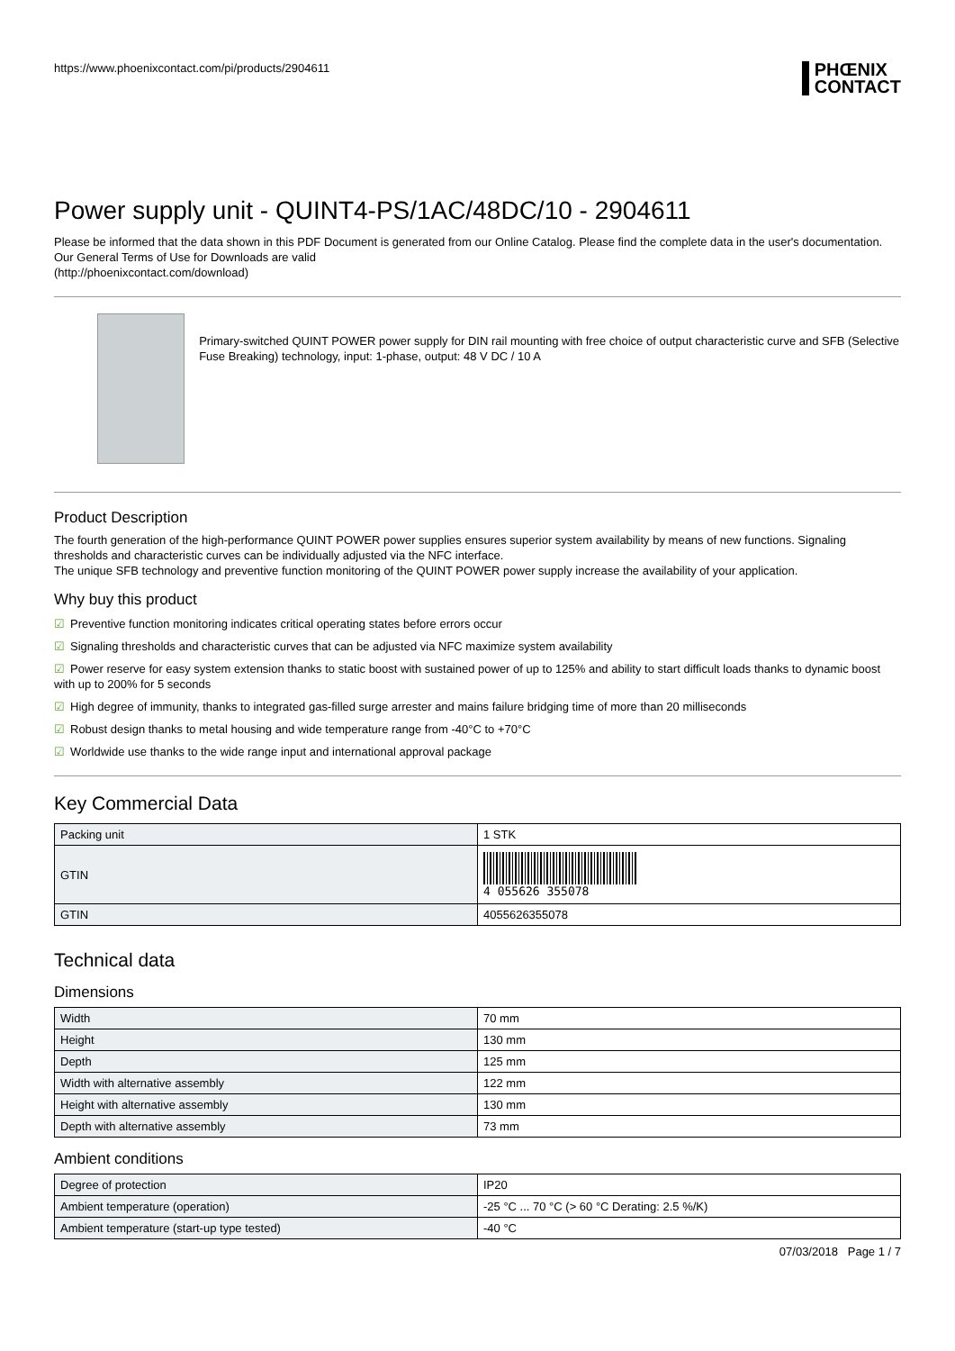https://www.phoenixcontact.com/pi/products/2904611
PHŒNIX
CONTACT
Power supply unit - QUINT4-PS/1AC/48DC/10 - 2904611
Please be informed that the data shown in this PDF Document is generated from our Online Catalog. Please find the complete data in the user's documentation. Our General Terms of Use for Downloads are valid
(http://phoenixcontact.com/download)
Primary-switched QUINT POWER power supply for DIN rail mounting with free choice of output characteristic curve and SFB (Selective Fuse Breaking) technology, input: 1-phase, output: 48 V DC / 10 A
Product Description
The fourth generation of the high-performance QUINT POWER power supplies ensures superior system availability by means of new functions. Signaling thresholds and characteristic curves can be individually adjusted via the NFC interface.
The unique SFB technology and preventive function monitoring of the QUINT POWER power supply increase the availability of your application.
Why buy this product
☑ Preventive function monitoring indicates critical operating states before errors occur
☑ Signaling thresholds and characteristic curves that can be adjusted via NFC maximize system availability
☑ Power reserve for easy system extension thanks to static boost with sustained power of up to 125% and ability to start difficult loads thanks to dynamic boost with up to 200% for 5 seconds
☑ High degree of immunity, thanks to integrated gas-filled surge arrester and mains failure bridging time of more than 20 milliseconds
☑ Robust design thanks to metal housing and wide temperature range from -40°C to +70°C
☑ Worldwide use thanks to the wide range input and international approval package
Key Commercial Data
| Packing unit | 1 STK |
| GTIN | 4 055626 355078 |
| GTIN | 4055626355078 |
Technical data
Dimensions
| Width | 70 mm |
| Height | 130 mm |
| Depth | 125 mm |
| Width with alternative assembly | 122 mm |
| Height with alternative assembly | 130 mm |
| Depth with alternative assembly | 73 mm |
Ambient conditions
| Degree of protection | IP20 |
| Ambient temperature (operation) | -25 °C ... 70 °C (> 60 °C Derating: 2.5 %/K) |
| Ambient temperature (start-up type tested) | -40 °C |
07/03/2018 Page 1 / 7